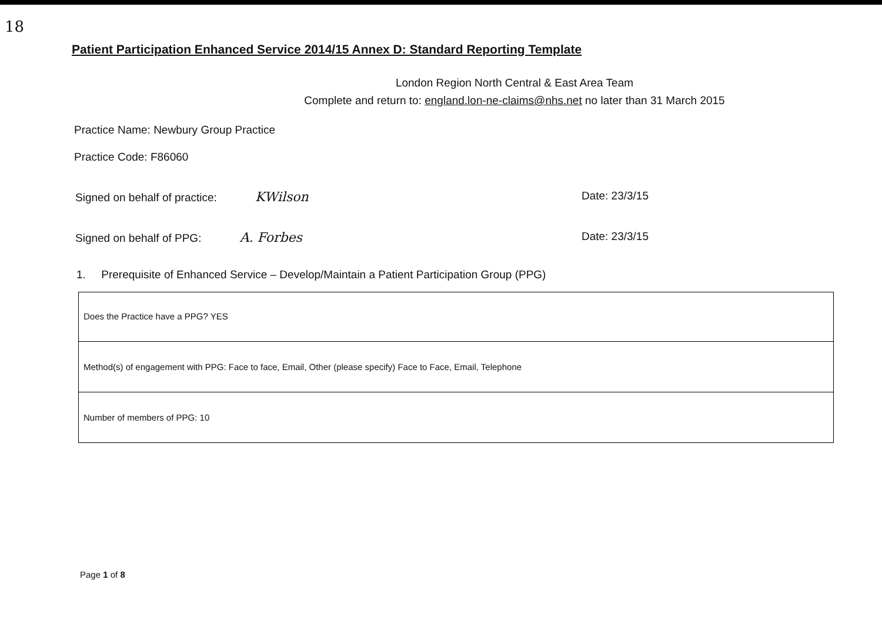18
Patient Participation Enhanced Service 2014/15 Annex D: Standard Reporting Template
London Region North Central & East Area Team
Complete and return to: england.lon-ne-claims@nhs.net no later than 31 March 2015
Practice Name: Newbury Group Practice
Practice Code: F86060
Signed on behalf of practice: KWilson Date: 23/3/15
Signed on behalf of PPG: A. Forbes Date: 23/3/15
1. Prerequisite of Enhanced Service – Develop/Maintain a Patient Participation Group (PPG)
| Does the Practice have a PPG? YES |
| Method(s) of engagement with PPG: Face to face, Email, Other (please specify) Face to Face, Email, Telephone |
| Number of members of PPG: 10 |
Page 1 of 8